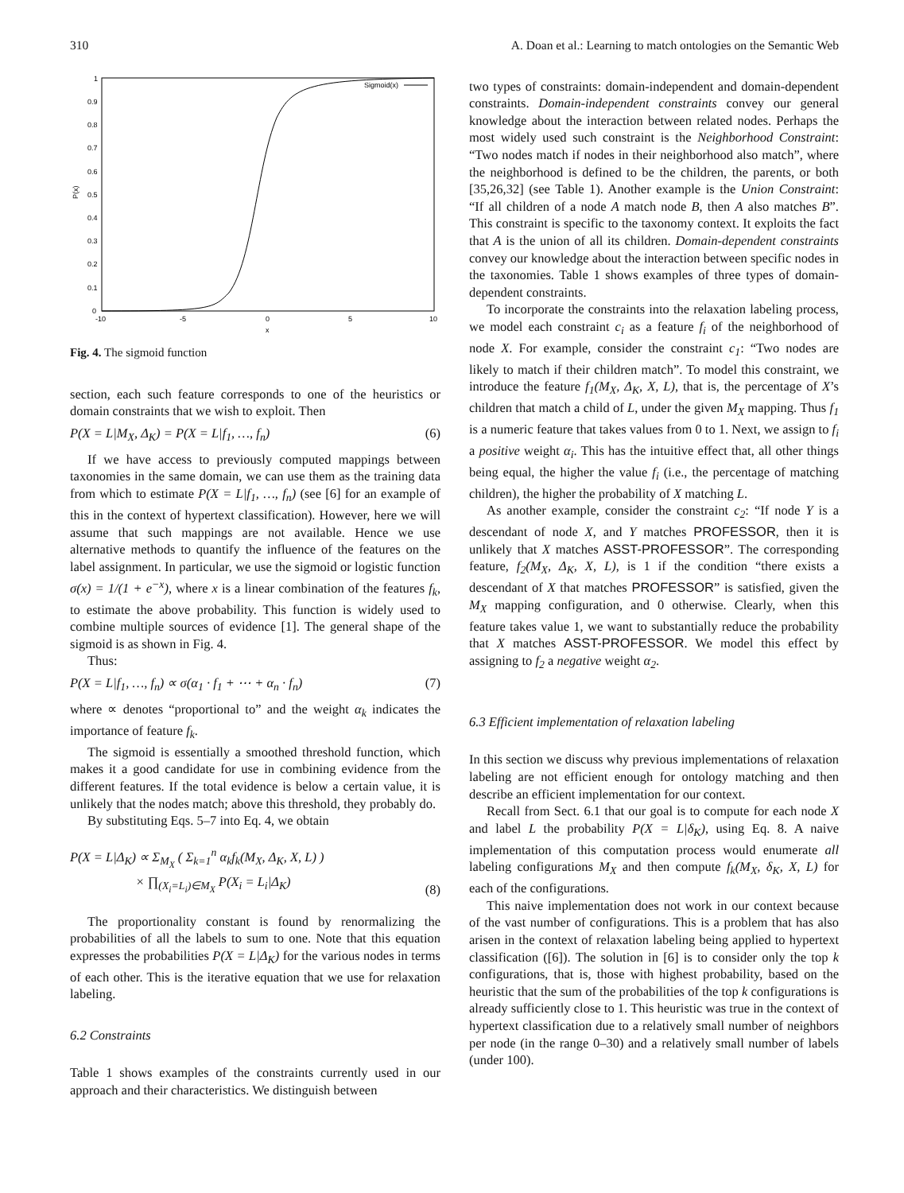310 A. Doan et al.: Learning to match ontologies on the Semantic Web
1
0.9
0.8
0.7
0.6
0.5
0.4
0.3
0.2
0.1
0
P(x)
-10
-5
0
5
10
x
Sigmoid(x)
Fig. 4. The sigmoid function
section, each such feature corresponds to one of the heuristics or domain constraints that we wish to exploit. Then
P(X = L|M<sub>X</sub>, Δ<sub>K</sub>) = P(X = L|f<sub>1</sub>, …, f<sub>n</sub>) (6)
If we have access to previously computed mappings between taxonomies in the same domain, we can use them as the training data from which to estimate P(X = L|f<sub>1</sub>, …, f<sub>n</sub>) (see [6] for an example of this in the context of hypertext classification). However, here we will assume that such mappings are not available. Hence we use alternative methods to quantify the influence of the features on the label assignment. In particular, we use the sigmoid or logistic function σ(x) = 1/(1 + e<sup>−x</sup>), where x is a linear combination of the features f<sub>k</sub>, to estimate the above probability. This function is widely used to combine multiple sources of evidence [1]. The general shape of the sigmoid is as shown in Fig. 4.
Thus:
P(X = L|f<sub>1</sub>, …, f<sub>n</sub>) ∝ σ(α<sub>1</sub> · f<sub>1</sub> + ⋯ + α<sub>n</sub> · f<sub>n</sub>) (7)
where ∝ denotes “proportional to” and the weight α<sub>k</sub> indicates the importance of feature f<sub>k</sub>.
The sigmoid is essentially a smoothed threshold function, which makes it a good candidate for use in combining evidence from the different features. If the total evidence is below a certain value, it is unlikely that the nodes match; above this threshold, they probably do.
By substituting Eqs. 5–7 into Eq. 4, we obtain
P(X = L|Δ<sub>K</sub>) ∝ Σ<sub>M<sub>X</sub></sub> ( Σ<sub>k=1</sub><sup>n</sup> α<sub>k</sub>f<sub>k</sub>(M<sub>X</sub>, Δ<sub>K</sub>, X, L) )
× ∏<sub>(X<sub>i</sub>=L<sub>i</sub>)∈M<sub>X</sub></sub> P(X<sub>i</sub> = L<sub>i</sub>|Δ<sub>K</sub>) (8)
The proportionality constant is found by renormalizing the probabilities of all the labels to sum to one. Note that this equation expresses the probabilities P(X = L|Δ<sub>K</sub>) for the various nodes in terms of each other. This is the iterative equation that we use for relaxation labeling.
6.2 Constraints
Table 1 shows examples of the constraints currently used in our approach and their characteristics. We distinguish between
two types of constraints: domain-independent and domain-dependent constraints. Domain-independent constraints convey our general knowledge about the interaction between related nodes. Perhaps the most widely used such constraint is the Neighborhood Constraint: “Two nodes match if nodes in their neighborhood also match”, where the neighborhood is defined to be the children, the parents, or both [35,26,32] (see Table 1). Another example is the Union Constraint: “If all children of a node A match node B, then A also matches B”. This constraint is specific to the taxonomy context. It exploits the fact that A is the union of all its children. Domain-dependent constraints convey our knowledge about the interaction between specific nodes in the taxonomies. Table 1 shows examples of three types of domain-dependent constraints.
To incorporate the constraints into the relaxation labeling process, we model each constraint c<sub>i</sub> as a feature f<sub>i</sub> of the neighborhood of node X. For example, consider the constraint c<sub>1</sub>: “Two nodes are likely to match if their children match”. To model this constraint, we introduce the feature f<sub>1</sub>(M<sub>X</sub>, Δ<sub>K</sub>, X, L), that is, the percentage of X’s children that match a child of L, under the given M<sub>X</sub> mapping. Thus f<sub>1</sub> is a numeric feature that takes values from 0 to 1. Next, we assign to f<sub>i</sub> a positive weight α<sub>i</sub>. This has the intuitive effect that, all other things being equal, the higher the value f<sub>i</sub> (i.e., the percentage of matching children), the higher the probability of X matching L.
As another example, consider the constraint c<sub>2</sub>: “If node Y is a descendant of node X, and Y matches PROFESSOR, then it is unlikely that X matches ASST-PROFESSOR”. The corresponding feature, f<sub>2</sub>(M<sub>X</sub>, Δ<sub>K</sub>, X, L), is 1 if the condition “there exists a descendant of X that matches PROFESSOR” is satisfied, given the M<sub>X</sub> mapping configuration, and 0 otherwise. Clearly, when this feature takes value 1, we want to substantially reduce the probability that X matches ASST-PROFESSOR. We model this effect by assigning to f<sub>2</sub> a negative weight α<sub>2</sub>.
6.3 Efficient implementation of relaxation labeling
In this section we discuss why previous implementations of relaxation labeling are not efficient enough for ontology matching and then describe an efficient implementation for our context.
Recall from Sect. 6.1 that our goal is to compute for each node X and label L the probability P(X = L|δ<sub>K</sub>), using Eq. 8. A naive implementation of this computation process would enumerate all labeling configurations M<sub>X</sub> and then compute f<sub>k</sub>(M<sub>X</sub>, δ<sub>K</sub>, X, L) for each of the configurations.
This naive implementation does not work in our context because of the vast number of configurations. This is a problem that has also arisen in the context of relaxation labeling being applied to hypertext classification ([6]). The solution in [6] is to consider only the top k configurations, that is, those with highest probability, based on the heuristic that the sum of the probabilities of the top k configurations is already sufficiently close to 1. This heuristic was true in the context of hypertext classification due to a relatively small number of neighbors per node (in the range 0–30) and a relatively small number of labels (under 100).